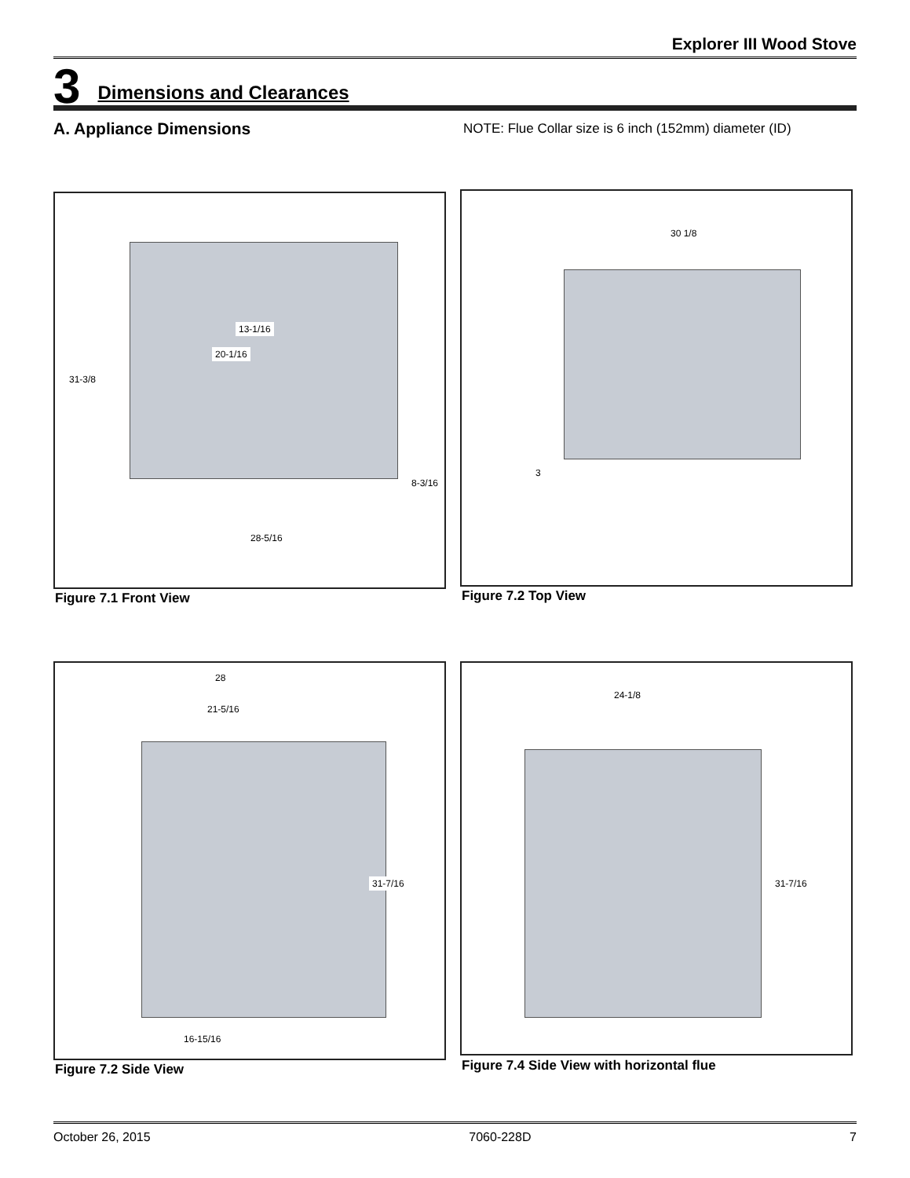Explorer III Wood Stove
3 Dimensions and Clearances
A. Appliance Dimensions
NOTE: Flue Collar size is 6 inch (152mm) diameter (ID)
13-1/16
20-1/16
31-3/8
8-3/16
28-5/16
Figure 7.1 Front View
30 1/8
3
Figure 7.2 Top View
28
21-5/16
31-7/16
16-15/16
Figure 7.2 Side View
24-1/8
31-7/16
Figure 7.4 Side View with horizontal flue
October 26, 2015 7060-228D 7